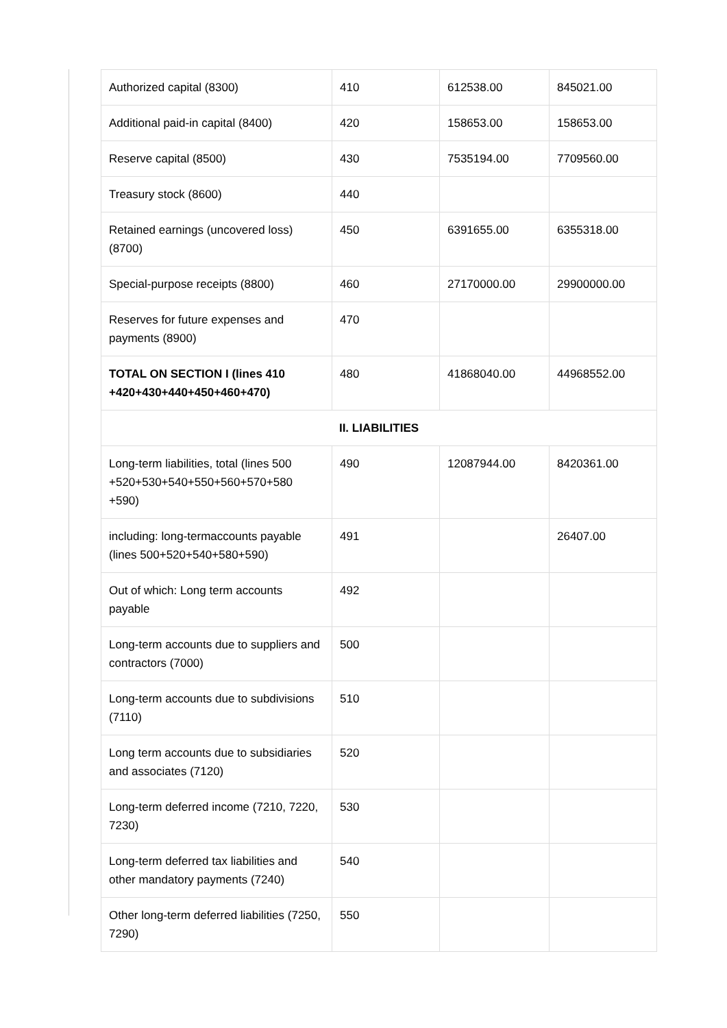| Authorized capital (8300) | 410 | 612538.00 | 845021.00 |
| Additional paid-in capital (8400) | 420 | 158653.00 | 158653.00 |
| Reserve capital (8500) | 430 | 7535194.00 | 7709560.00 |
| Treasury stock (8600) | 440 | | |
| Retained earnings (uncovered loss) (8700) | 450 | 6391655.00 | 6355318.00 |
| Special-purpose receipts (8800) | 460 | 27170000.00 | 29900000.00 |
| Reserves for future expenses and payments (8900) | 470 | | |
| TOTAL ON SECTION I (lines 410 +420+430+440+450+460+470) | 480 | 41868040.00 | 44968552.00 |
| II. LIABILITIES | | | |
| Long-term liabilities, total (lines 500 +520+530+540+550+560+570+580 +590) | 490 | 12087944.00 | 8420361.00 |
| including: long-termaccounts payable (lines 500+520+540+580+590) | 491 | | 26407.00 |
| Out of which: Long term accounts payable | 492 | | |
| Long-term accounts due to suppliers and contractors (7000) | 500 | | |
| Long-term accounts due to subdivisions (7110) | 510 | | |
| Long term accounts due to subsidiaries and associates (7120) | 520 | | |
| Long-term deferred income (7210, 7220, 7230) | 530 | | |
| Long-term deferred tax liabilities and other mandatory payments (7240) | 540 | | |
| Other long-term deferred liabilities (7250, 7290) | 550 | | |